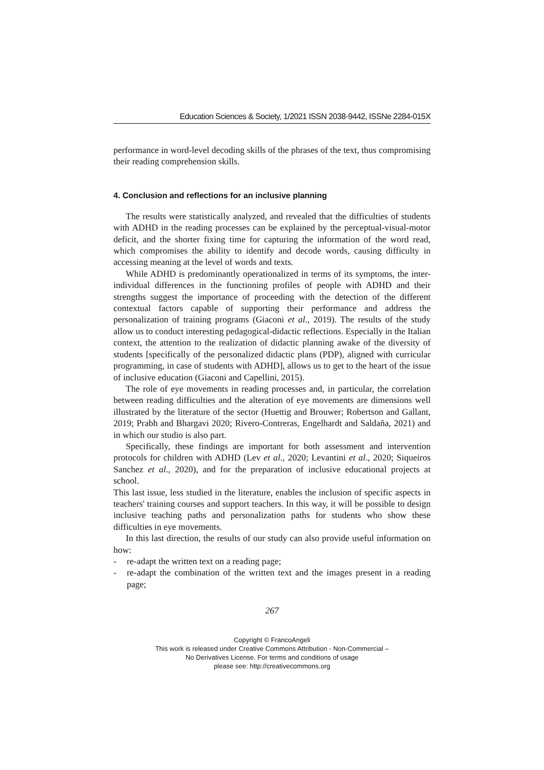Education Sciences & Society, 1/2021 ISSN 2038-9442, ISSNe 2284-015X
performance in word-level decoding skills of the phrases of the text, thus compromising their reading comprehension skills.
4. Conclusion and reflections for an inclusive planning
The results were statistically analyzed, and revealed that the difficulties of students with ADHD in the reading processes can be explained by the perceptual-visual-motor deficit, and the shorter fixing time for capturing the information of the word read, which compromises the ability to identify and decode words, causing difficulty in accessing meaning at the level of words and texts.
While ADHD is predominantly operationalized in terms of its symptoms, the inter-individual differences in the functioning profiles of people with ADHD and their strengths suggest the importance of proceeding with the detection of the different contextual factors capable of supporting their performance and address the personalization of training programs (Giaconi et al., 2019). The results of the study allow us to conduct interesting pedagogical-didactic reflections. Especially in the Italian context, the attention to the realization of didactic planning awake of the diversity of students [specifically of the personalized didactic plans (PDP), aligned with curricular programming, in case of students with ADHD], allows us to get to the heart of the issue of inclusive education (Giaconi and Capellini, 2015).
The role of eye movements in reading processes and, in particular, the correlation between reading difficulties and the alteration of eye movements are dimensions well illustrated by the literature of the sector (Huettig and Brouwer; Robertson and Gallant, 2019; Prabh and Bhargavi 2020; Rivero-Contreras, Engelhardt and Saldaña, 2021) and in which our studio is also part.
Specifically, these findings are important for both assessment and intervention protocols for children with ADHD (Lev et al., 2020; Levantini et al., 2020; Siqueiros Sanchez et al., 2020), and for the preparation of inclusive educational projects at school.
This last issue, less studied in the literature, enables the inclusion of specific aspects in teachers' training courses and support teachers. In this way, it will be possible to design inclusive teaching paths and personalization paths for students who show these difficulties in eye movements.
In this last direction, the results of our study can also provide useful information on how:
- re-adapt the written text on a reading page;
- re-adapt the combination of the written text and the images present in a reading page;
267
Copyright © FrancoAngeli
This work is released under Creative Commons Attribution - Non-Commercial –
No Derivatives License. For terms and conditions of usage
please see: http://creativecommons.org